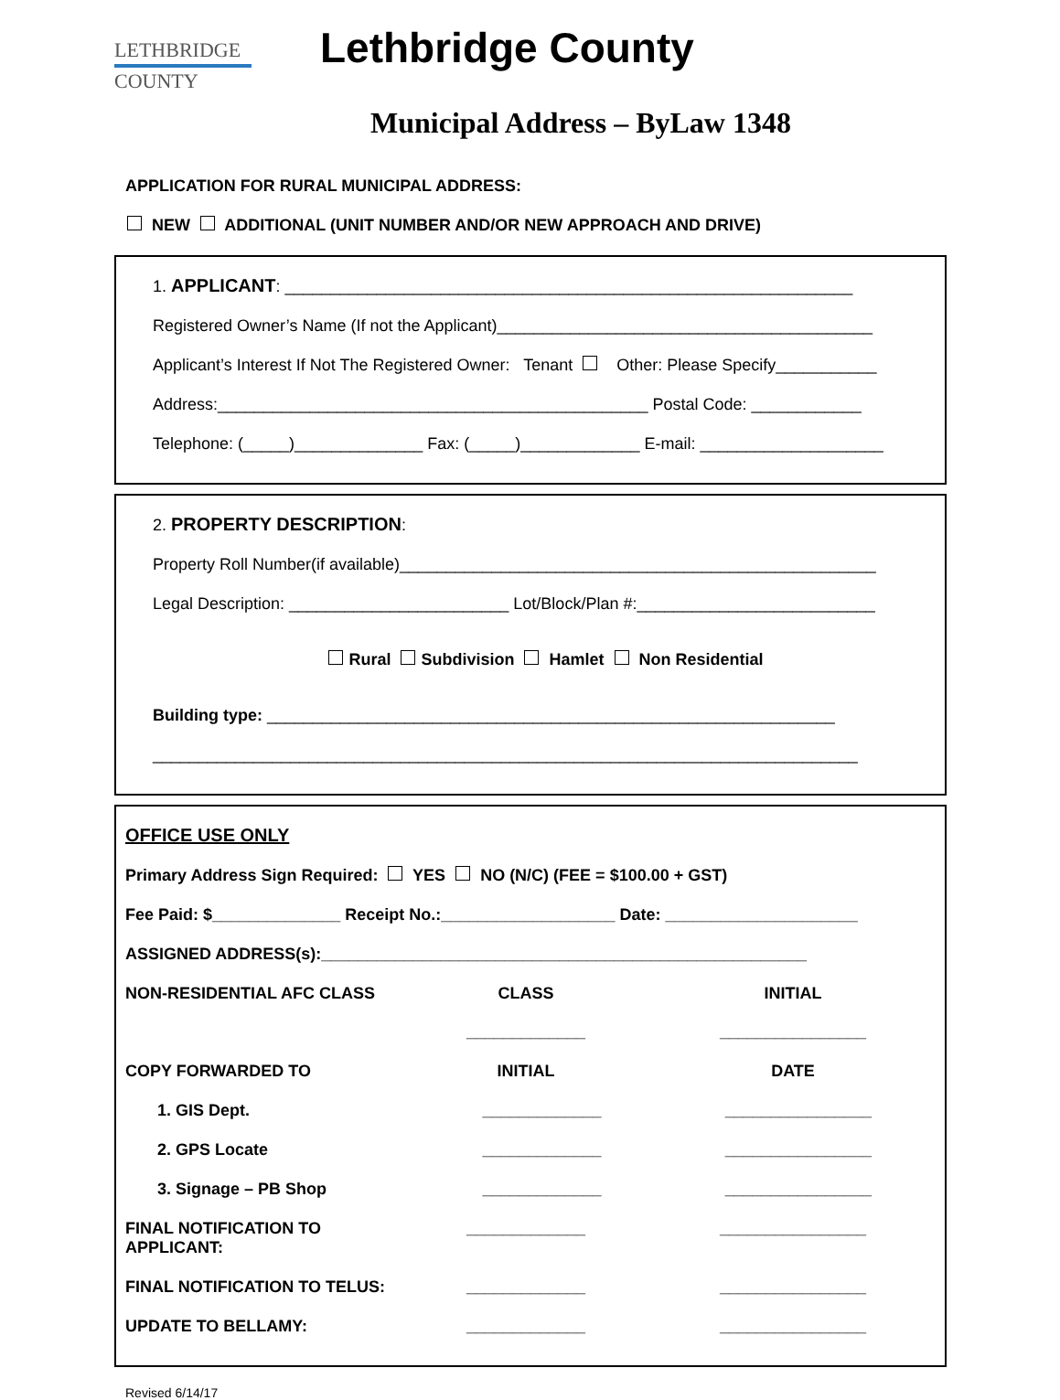LETHBRIDGE
COUNTY
Lethbridge County
Municipal Address – ByLaw 1348
APPLICATION FOR RURAL MUNICIPAL ADDRESS:
NEW ADDITIONAL (UNIT NUMBER AND/OR NEW APPROACH AND DRIVE)
1. APPLICANT: ______________________________________________________________
Registered Owner’s Name (If not the Applicant)_________________________________________
Applicant’s Interest If Not The Registered Owner: Tenant Other: Please Specify___________
Address:_______________________________________________ Postal Code: ____________
Telephone: (_____)______________ Fax: (_____)_____________ E-mail: ____________________
2. PROPERTY DESCRIPTION:
Property Roll Number(if available)____________________________________________________
Legal Description: ________________________ Lot/Block/Plan #:__________________________
Rural Subdivision Hamlet Non Residential
Building type: ______________________________________________________________
_____________________________________________________________________________
OFFICE USE ONLY
Primary Address Sign Required: YES NO (N/C) (FEE = $100.00 + GST)
Fee Paid: $______________ Receipt No.:___________________ Date: _____________________
ASSIGNED ADDRESS(s):_____________________________________________________
NON-RESIDENTIAL AFC CLASS CLASS
_____________
INITIAL
________________
COPY FORWARDED TO INITIAL DATE
1. GIS Dept. _____________ ________________
2. GPS Locate _____________ ________________
3. Signage – PB Shop _____________ ________________
FINAL NOTIFICATION TO APPLICANT:
_____________ ________________
FINAL NOTIFICATION TO TELUS: _____________ ________________
UPDATE TO BELLAMY: _____________ ________________
Revised 6/14/17